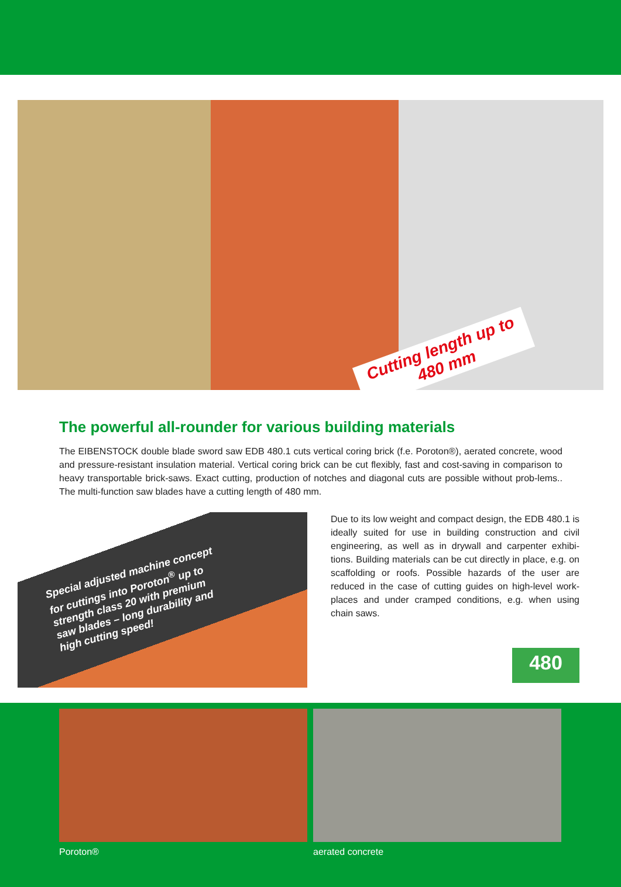Cutting length up to
480 mm
The powerful all-rounder for various building materials
The EIBENSTOCK double blade sword saw EDB 480.1 cuts vertical coring brick (f.e. Poroton®), aerated concrete, wood and pressure-resistant insulation material. Vertical coring brick can be cut flexibly, fast and cost-saving in comparison to heavy transportable brick-saws. Exact cutting, production of notches and diagonal cuts are possible without prob-lems.. The multi-function saw blades have a cutting length of 480 mm.
Special adjusted machine concept for cuttings into Poroton<sup>®</sup> up to strength class 20 with premium saw blades – long durability and high cutting speed!
Due to its low weight and compact design, the EDB 480.1 is ideally suited for use in building construction and civil engineering, as well as in drywall and carpenter exhibi-tions. Building materials can be cut directly in place, e.g. on scaffolding or roofs. Possible hazards of the user are reduced in the case of cutting guides on high-level work-places and under cramped conditions, e.g. when using chain saws.
480
Poroton® aerated concrete